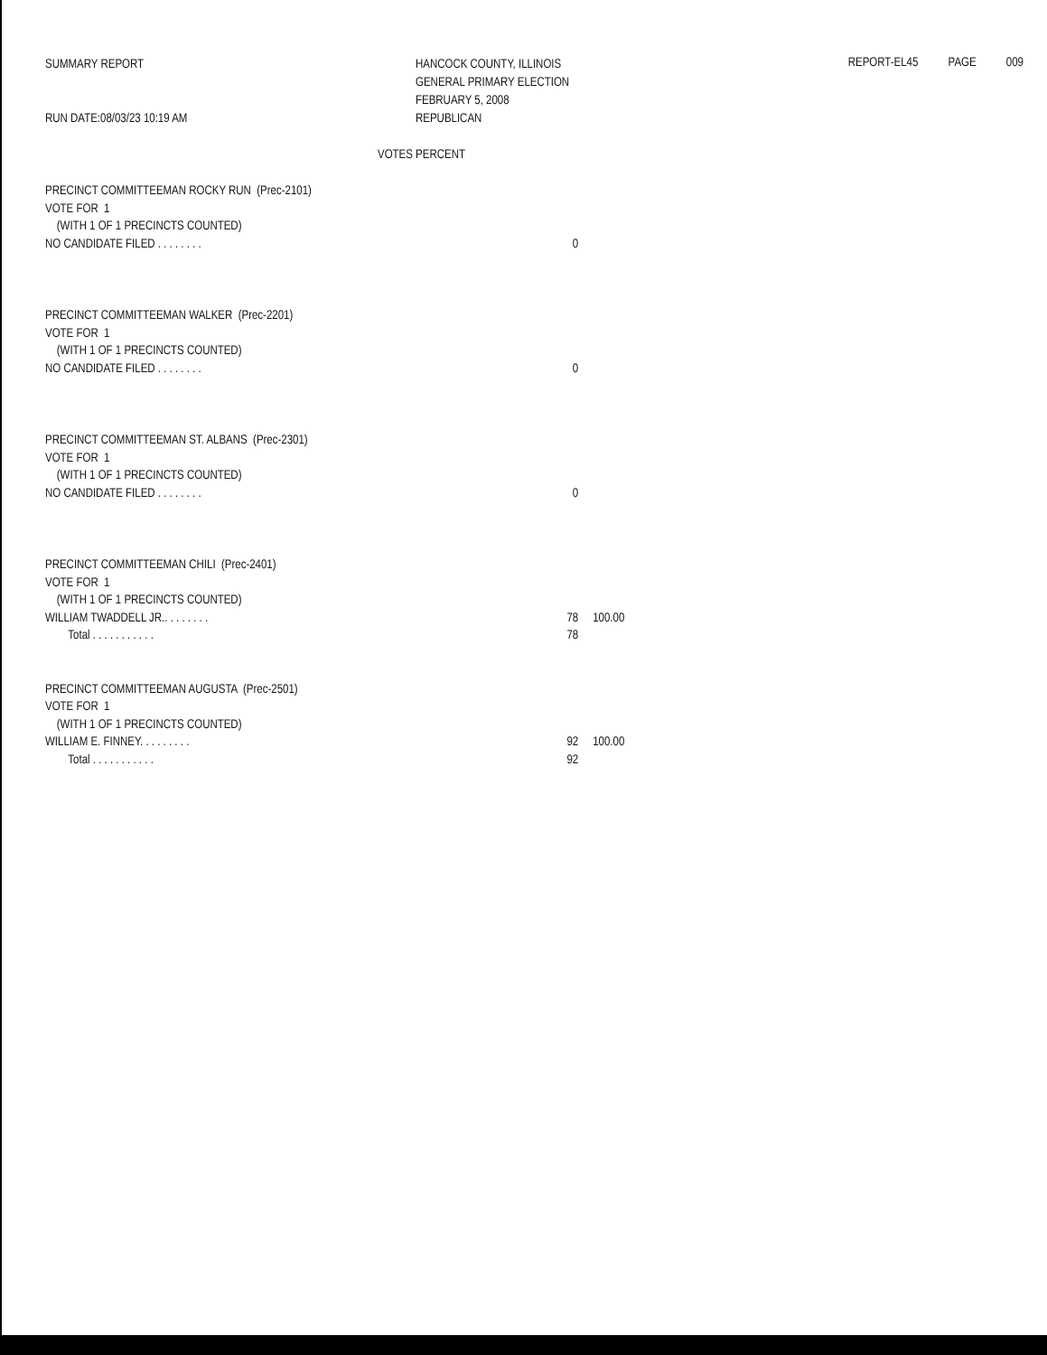SUMMARY REPORT
RUN DATE:08/03/23 10:19 AM
HANCOCK COUNTY, ILLINOIS
GENERAL PRIMARY ELECTION
FEBRUARY 5, 2008
REPUBLICAN
REPORT-EL45 PAGE 009
VOTES PERCENT
| PRECINCT COMMITTEEMAN ROCKY RUN (Prec-2101) | | |
| VOTE FOR 1 | | |
| (WITH 1 OF 1 PRECINCTS COUNTED) | | |
| NO CANDIDATE FILED . . . . . . . . | 0 | |
| PRECINCT COMMITTEEMAN WALKER (Prec-2201) | | |
| VOTE FOR 1 | | |
| (WITH 1 OF 1 PRECINCTS COUNTED) | | |
| NO CANDIDATE FILED . . . . . . . . | 0 | |
| PRECINCT COMMITTEEMAN ST. ALBANS (Prec-2301) | | |
| VOTE FOR 1 | | |
| (WITH 1 OF 1 PRECINCTS COUNTED) | | |
| NO CANDIDATE FILED . . . . . . . . | 0 | |
| PRECINCT COMMITTEEMAN CHILI (Prec-2401) | | |
| VOTE FOR 1 | | |
| (WITH 1 OF 1 PRECINCTS COUNTED) | | |
| WILLIAM TWADDELL JR.. . . . . . . . | 78 | 100.00 |
| Total . . . . . . . . . . . | 78 | |
| PRECINCT COMMITTEEMAN AUGUSTA (Prec-2501) | | |
| VOTE FOR 1 | | |
| (WITH 1 OF 1 PRECINCTS COUNTED) | | |
| WILLIAM E. FINNEY. . . . . . . . . | 92 | 100.00 |
| Total . . . . . . . . . . . | 92 | |